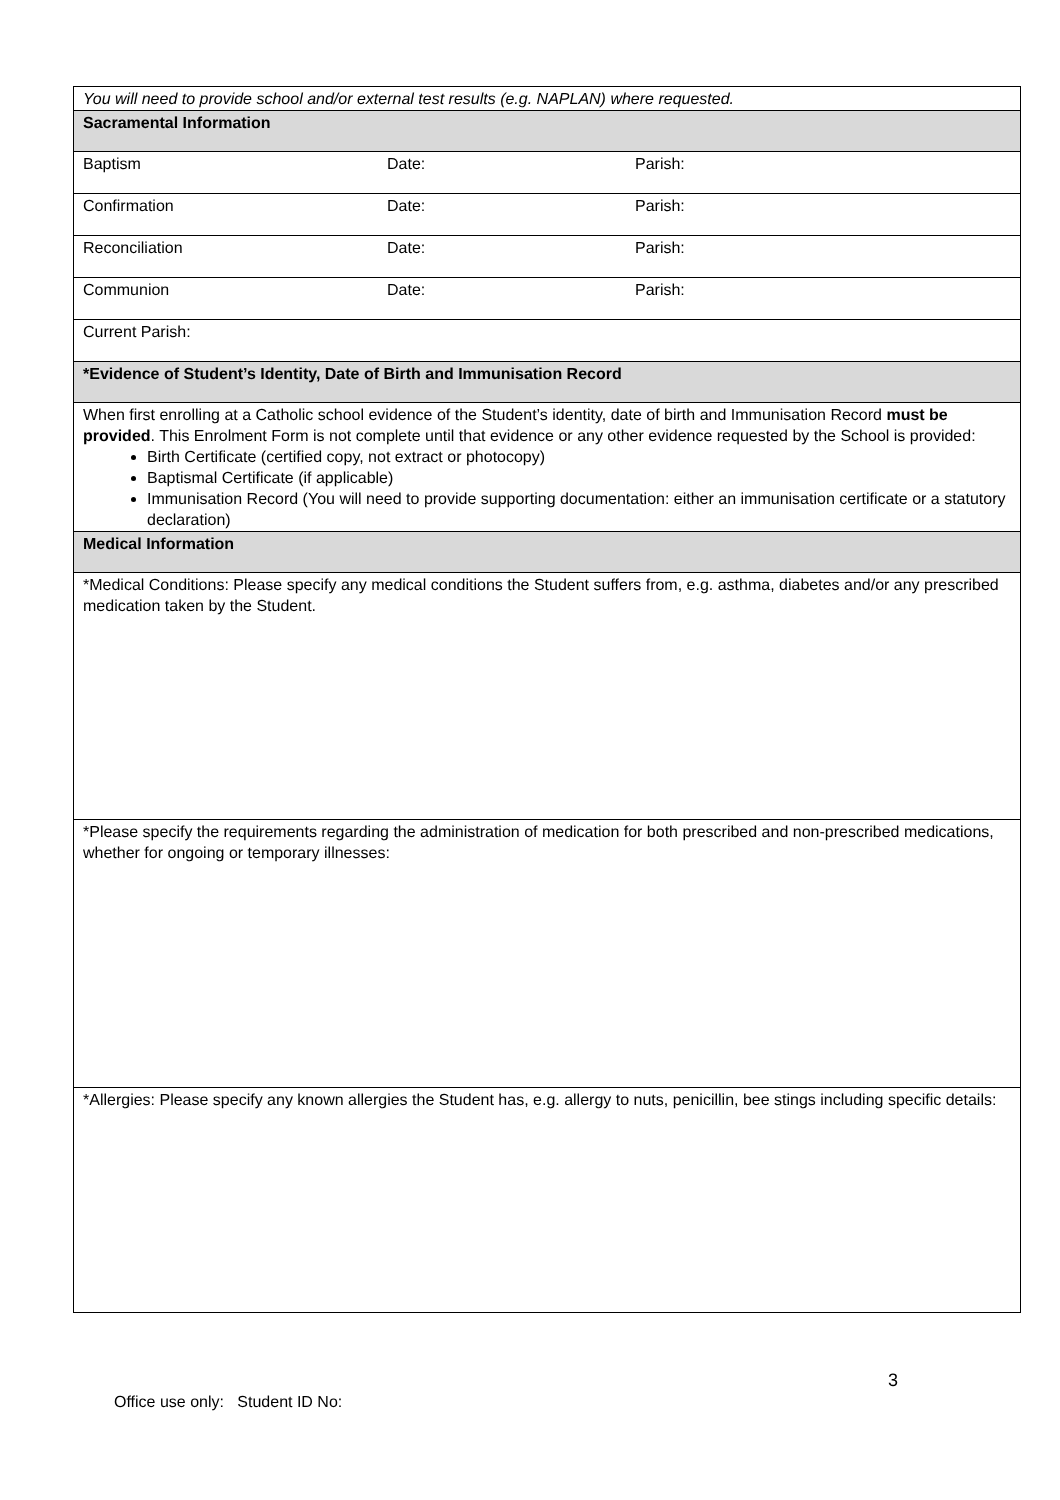| You will need to provide school and/or external test results (e.g. NAPLAN) where requested. | | |
| Sacramental Information | | |
| Baptism | Date: | Parish: |
| Confirmation | Date: | Parish: |
| Reconciliation | Date: | Parish: |
| Communion | Date: | Parish: |
| Current Parish: | | |
| *Evidence of Student’s Identity, Date of Birth and Immunisation Record | | |
| When first enrolling at a Catholic school evidence of the Student’s identity, date of birth and Immunisation Record must be provided . This Enrolment Form is not complete until that evidence or any other evidence requested by the School is provided: Birth Certificate (certified copy, not extract or photocopy) Baptismal Certificate (if applicable) Immunisation Record (You will need to provide supporting documentation: either an immunisation certificate or a statutory declaration) | | |
| Medical Information | | |
| *Medical Conditions: Please specify any medical conditions the Student suffers from, e.g. asthma, diabetes and/or any prescribed medication taken by the Student. | | |
| *Please specify the requirements regarding the administration of medication for both prescribed and non-prescribed medications, whether for ongoing or temporary illnesses: | | |
| *Allergies: Please specify any known allergies the Student has, e.g. allergy to nuts, penicillin, bee stings including specific details: | | |
3
Office use only: Student ID No: